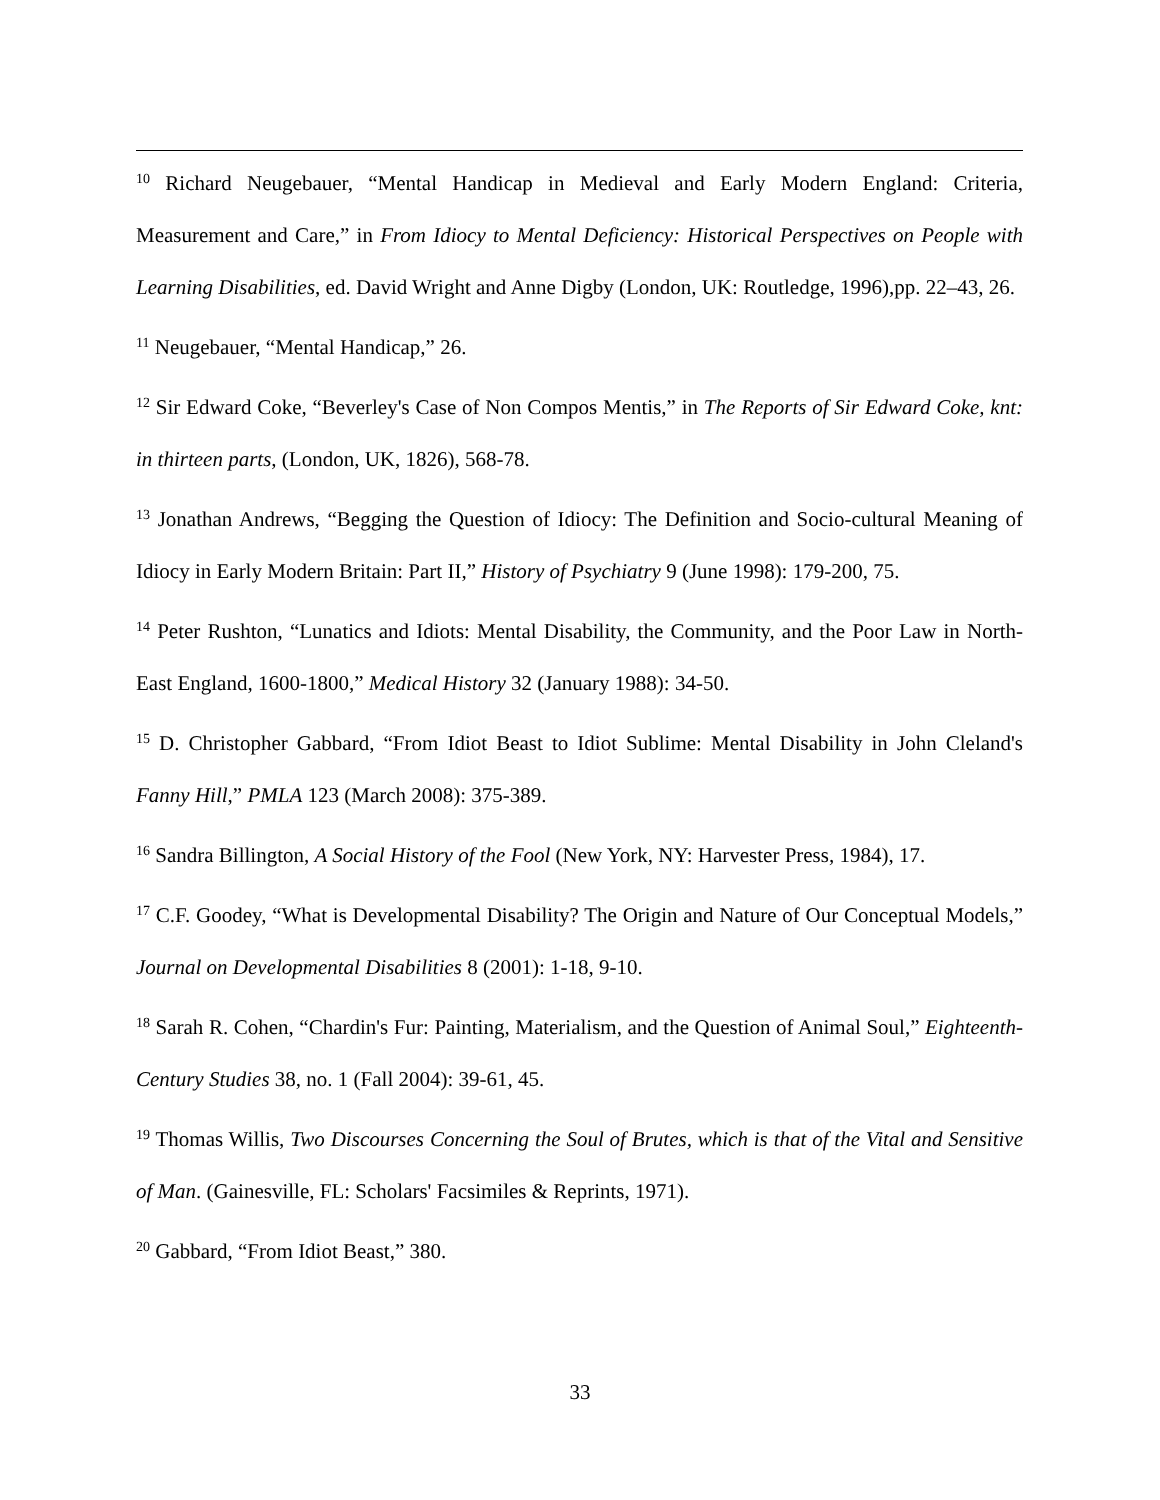<sup>10</sup> Richard Neugebauer, “Mental Handicap in Medieval and Early Modern England: Criteria, Measurement and Care,” in From Idiocy to Mental Deficiency: Historical Perspectives on People with Learning Disabilities, ed. David Wright and Anne Digby (London, UK: Routledge, 1996),pp. 22–43, 26.
<sup>11</sup> Neugebauer, “Mental Handicap,” 26.
<sup>12</sup> Sir Edward Coke, “Beverley's Case of Non Compos Mentis,” in The Reports of Sir Edward Coke, knt: in thirteen parts, (London, UK, 1826), 568-78.
<sup>13</sup> Jonathan Andrews, “Begging the Question of Idiocy: The Definition and Socio-cultural Meaning of Idiocy in Early Modern Britain: Part II,” History of Psychiatry 9 (June 1998): 179-200, 75.
<sup>14</sup> Peter Rushton, “Lunatics and Idiots: Mental Disability, the Community, and the Poor Law in North-East England, 1600-1800,” Medical History 32 (January 1988): 34-50.
<sup>15</sup> D. Christopher Gabbard, “From Idiot Beast to Idiot Sublime: Mental Disability in John Cleland's Fanny Hill,” PMLA 123 (March 2008): 375-389.
<sup>16</sup> Sandra Billington, A Social History of the Fool (New York, NY: Harvester Press, 1984), 17.
<sup>17</sup> C.F. Goodey, “What is Developmental Disability? The Origin and Nature of Our Conceptual Models,” Journal on Developmental Disabilities 8 (2001): 1-18, 9-10.
<sup>18</sup> Sarah R. Cohen, “Chardin's Fur: Painting, Materialism, and the Question of Animal Soul,” Eighteenth-Century Studies 38, no. 1 (Fall 2004): 39-61, 45.
<sup>19</sup> Thomas Willis, Two Discourses Concerning the Soul of Brutes, which is that of the Vital and Sensitive of Man. (Gainesville, FL: Scholars' Facsimiles & Reprints, 1971).
<sup>20</sup> Gabbard, “From Idiot Beast,” 380.
33